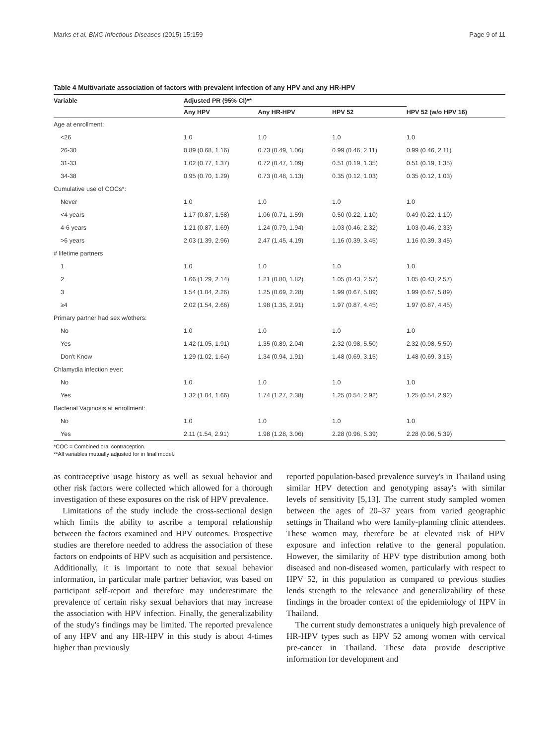Marks et al. BMC Infectious Diseases (2015) 15:159 Page 9 of 11
Table 4 Multivariate association of factors with prevalent infection of any HPV and any HR-HPV
| Variable | Adjusted PR (95% CI)** | | | |
| --- | --- | --- | --- | --- |
| | Any HPV | Any HR-HPV | HPV 52 | HPV 52 (w/o HPV 16) |
| Age at enrollment: | | | | |
| <26 | 1.0 | 1.0 | 1.0 | 1.0 |
| 26-30 | 0.89 (0.68, 1.16) | 0.73 (0.49, 1.06) | 0.99 (0.46, 2.11) | 0.99 (0.46, 2.11) |
| 31-33 | 1.02 (0.77, 1.37) | 0.72 (0.47, 1.09) | 0.51 (0.19, 1.35) | 0.51 (0.19, 1.35) |
| 34-38 | 0.95 (0.70, 1.29) | 0.73 (0.48, 1.13) | 0.35 (0.12, 1.03) | 0.35 (0.12, 1.03) |
| Cumulative use of COCs*: | | | | |
| Never | 1.0 | 1.0 | 1.0 | 1.0 |
| <4 years | 1.17 (0.87, 1.58) | 1.06 (0.71, 1.59) | 0.50 (0.22, 1.10) | 0.49 (0.22, 1.10) |
| 4-6 years | 1.21 (0.87, 1.69) | 1.24 (0.79, 1.94) | 1.03 (0.46, 2.32) | 1.03 (0.46, 2.33) |
| >6 years | 2.03 (1.39, 2.96) | 2.47 (1.45, 4.19) | 1.16 (0.39, 3.45) | 1.16 (0.39, 3.45) |
| # lifetime partners | | | | |
| 1 | 1.0 | 1.0 | 1.0 | 1.0 |
| 2 | 1.66 (1.29, 2.14) | 1.21 (0.80, 1.82) | 1.05 (0.43, 2.57) | 1.05 (0.43, 2.57) |
| 3 | 1.54 (1.04, 2.26) | 1.25 (0.69, 2.28) | 1.99 (0.67, 5.89) | 1.99 (0.67, 5.89) |
| ≥4 | 2.02 (1.54, 2.66) | 1.98 (1.35, 2.91) | 1.97 (0.87, 4.45) | 1.97 (0.87, 4.45) |
| Primary partner had sex w/others: | | | | |
| No | 1.0 | 1.0 | 1.0 | 1.0 |
| Yes | 1.42 (1.05, 1.91) | 1.35 (0.89, 2.04) | 2.32 (0.98, 5.50) | 2.32 (0.98, 5.50) |
| Don't Know | 1.29 (1.02, 1.64) | 1.34 (0.94, 1.91) | 1.48 (0.69, 3.15) | 1.48 (0.69, 3.15) |
| Chlamydia infection ever: | | | | |
| No | 1.0 | 1.0 | 1.0 | 1.0 |
| Yes | 1.32 (1.04, 1.66) | 1.74 (1.27, 2.38) | 1.25 (0.54, 2.92) | 1.25 (0.54, 2.92) |
| Bacterial Vaginosis at enrollment: | | | | |
| No | 1.0 | 1.0 | 1.0 | 1.0 |
| Yes | 2.11 (1.54, 2.91) | 1.98 (1.28, 3.06) | 2.28 (0.96, 5.39) | 2.28 (0.96, 5.39) |
*COC = Combined oral contraception.
**All variables mutually adjusted for in final model.
as contraceptive usage history as well as sexual behavior and other risk factors were collected which allowed for a thorough investigation of these exposures on the risk of HPV prevalence.
Limitations of the study include the cross-sectional design which limits the ability to ascribe a temporal relationship between the factors examined and HPV outcomes. Prospective studies are therefore needed to address the association of these factors on endpoints of HPV such as acquisition and persistence. Additionally, it is important to note that sexual behavior information, in particular male partner behavior, was based on participant self-report and therefore may underestimate the prevalence of certain risky sexual behaviors that may increase the association with HPV infection. Finally, the generalizability of the study's findings may be limited. The reported prevalence of any HPV and any HR-HPV in this study is about 4-times higher than previously
reported population-based prevalence survey's in Thailand using similar HPV detection and genotyping assay's with similar levels of sensitivity [5,13]. The current study sampled women between the ages of 20–37 years from varied geographic settings in Thailand who were family-planning clinic attendees. These women may, therefore be at elevated risk of HPV exposure and infection relative to the general population. However, the similarity of HPV type distribution among both diseased and non-diseased women, particularly with respect to HPV 52, in this population as compared to previous studies lends strength to the relevance and generalizability of these findings in the broader context of the epidemiology of HPV in Thailand.
The current study demonstrates a uniquely high prevalence of HR-HPV types such as HPV 52 among women with cervical pre-cancer in Thailand. These data provide descriptive information for development and